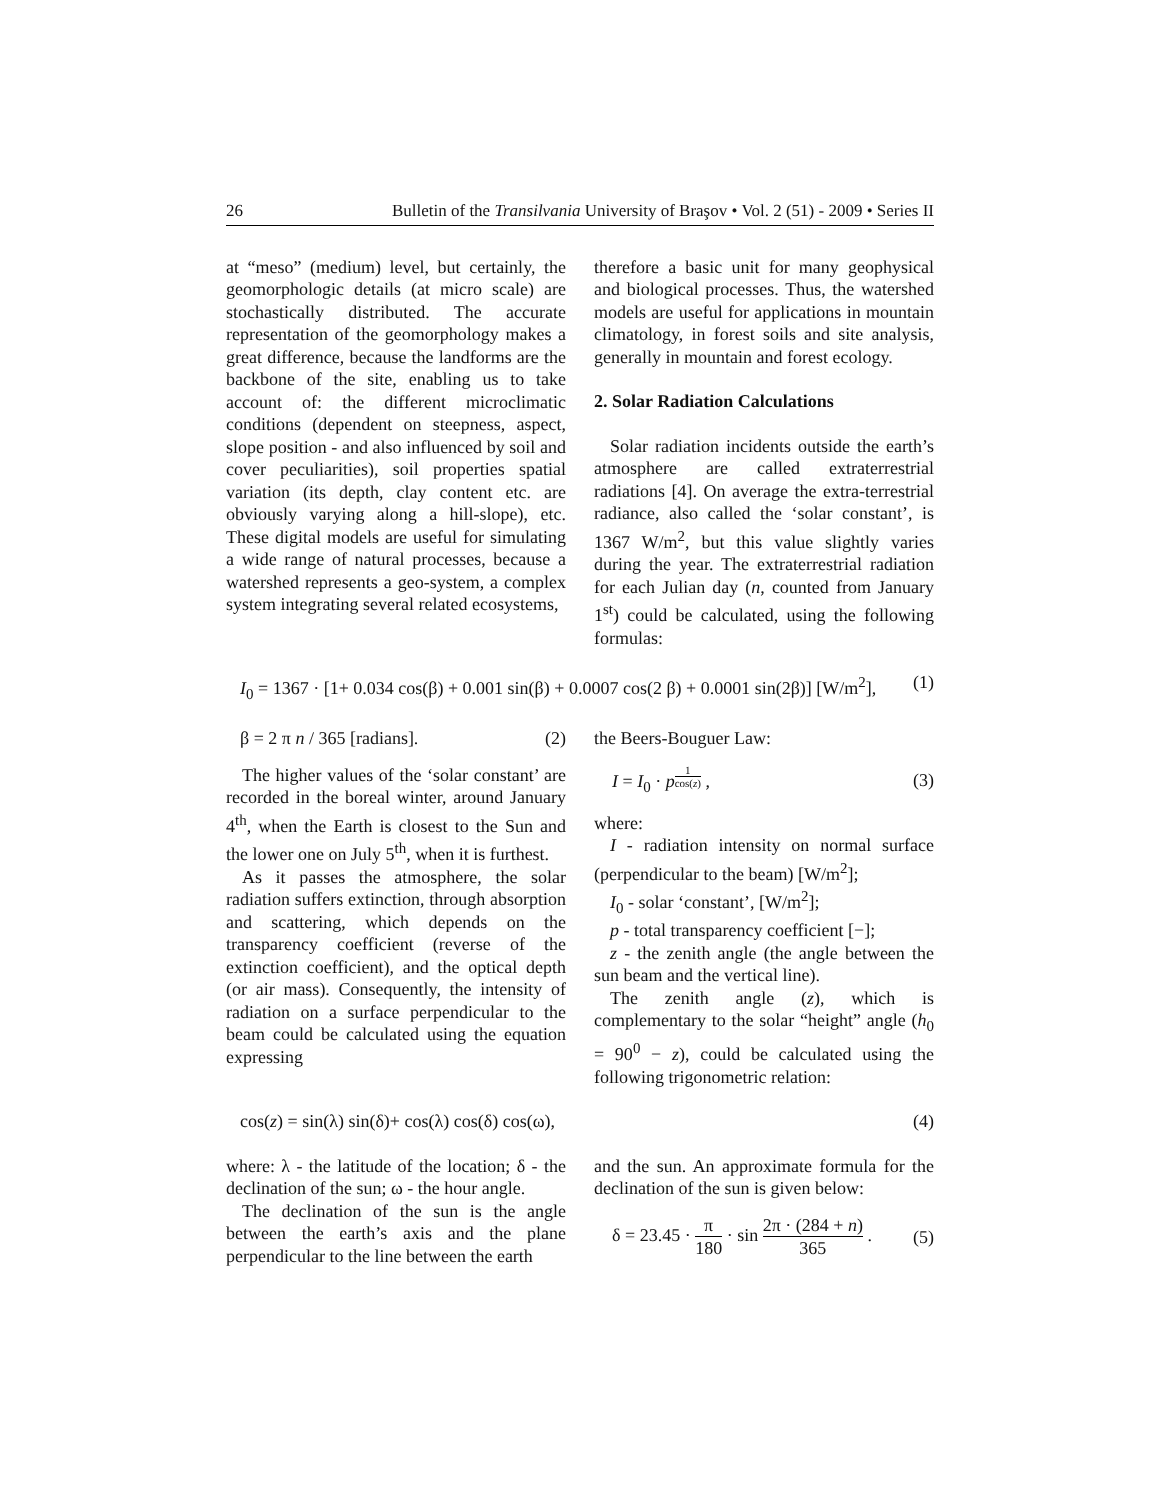26 Bulletin of the Transilvania University of Braşov • Vol. 2 (51) - 2009 • Series II
at “meso” (medium) level, but certainly, the geomorphologic details (at micro scale) are stochastically distributed. The accurate representation of the geomorphology makes a great difference, because the landforms are the backbone of the site, enabling us to take account of: the different microclimatic conditions (dependent on steepness, aspect, slope position - and also influenced by soil and cover peculiarities), soil properties spatial variation (its depth, clay content etc. are obviously varying along a hill-slope), etc. These digital models are useful for simulating a wide range of natural processes, because a watershed represents a geo-system, a complex system integrating several related ecosystems,
therefore a basic unit for many geophysical and biological processes. Thus, the watershed models are useful for applications in mountain climatology, in forest soils and site analysis, generally in mountain and forest ecology.
2. Solar Radiation Calculations
Solar radiation incidents outside the earth’s atmosphere are called extraterrestrial radiations [4]. On average the extra-terrestrial radiance, also called the ‘solar constant’, is 1367 W/m<sup>2</sup>, but this value slightly varies during the year. The extraterrestrial radiation for each Julian day (n, counted from January 1<sup>st</sup>) could be calculated, using the following formulas:
I<sub>0</sub> = 1367 · [1+ 0.034 cos(β) + 0.001 sin(β) + 0.0007 cos(2 β) + 0.0001 sin(2β)] [W/m<sup>2</sup>], (1)
β = 2 π n / 365 [radians]. (2)
The higher values of the ‘solar constant’ are recorded in the boreal winter, around January 4<sup>th</sup>, when the Earth is closest to the Sun and the lower one on July 5<sup>th</sup>, when it is furthest.
As it passes the atmosphere, the solar radiation suffers extinction, through absorption and scattering, which depends on the transparency coefficient (reverse of the extinction coefficient), and the optical depth (or air mass). Consequently, the intensity of radiation on a surface perpendicular to the beam could be calculated using the equation expressing
the Beers-Bouguer Law:
I = I<sub>0</sub> · p<sup>1 cos(z)</sup> , (3)
where:
I - radiation intensity on normal surface (perpendicular to the beam) [W/m<sup>2</sup>];
I<sub>0</sub> - solar ‘constant’, [W/m<sup>2</sup>];
p - total transparency coefficient [−];
z - the zenith angle (the angle between the sun beam and the vertical line).
The zenith angle (z), which is complementary to the solar “height” angle (h<sub>0</sub> = 90<sup>0</sup> − z), could be calculated using the following trigonometric relation:
cos(z) = sin(λ) sin(δ)+ cos(λ) cos(δ) cos(ω), (4)
where: λ - the latitude of the location; δ - the declination of the sun; ω - the hour angle.
The declination of the sun is the angle between the earth’s axis and the plane perpendicular to the line between the earth
and the sun. An approximate formula for the declination of the sun is given below:
δ = 23.45 · π 180 · sin 2π · (284 + n) 365 . (5)